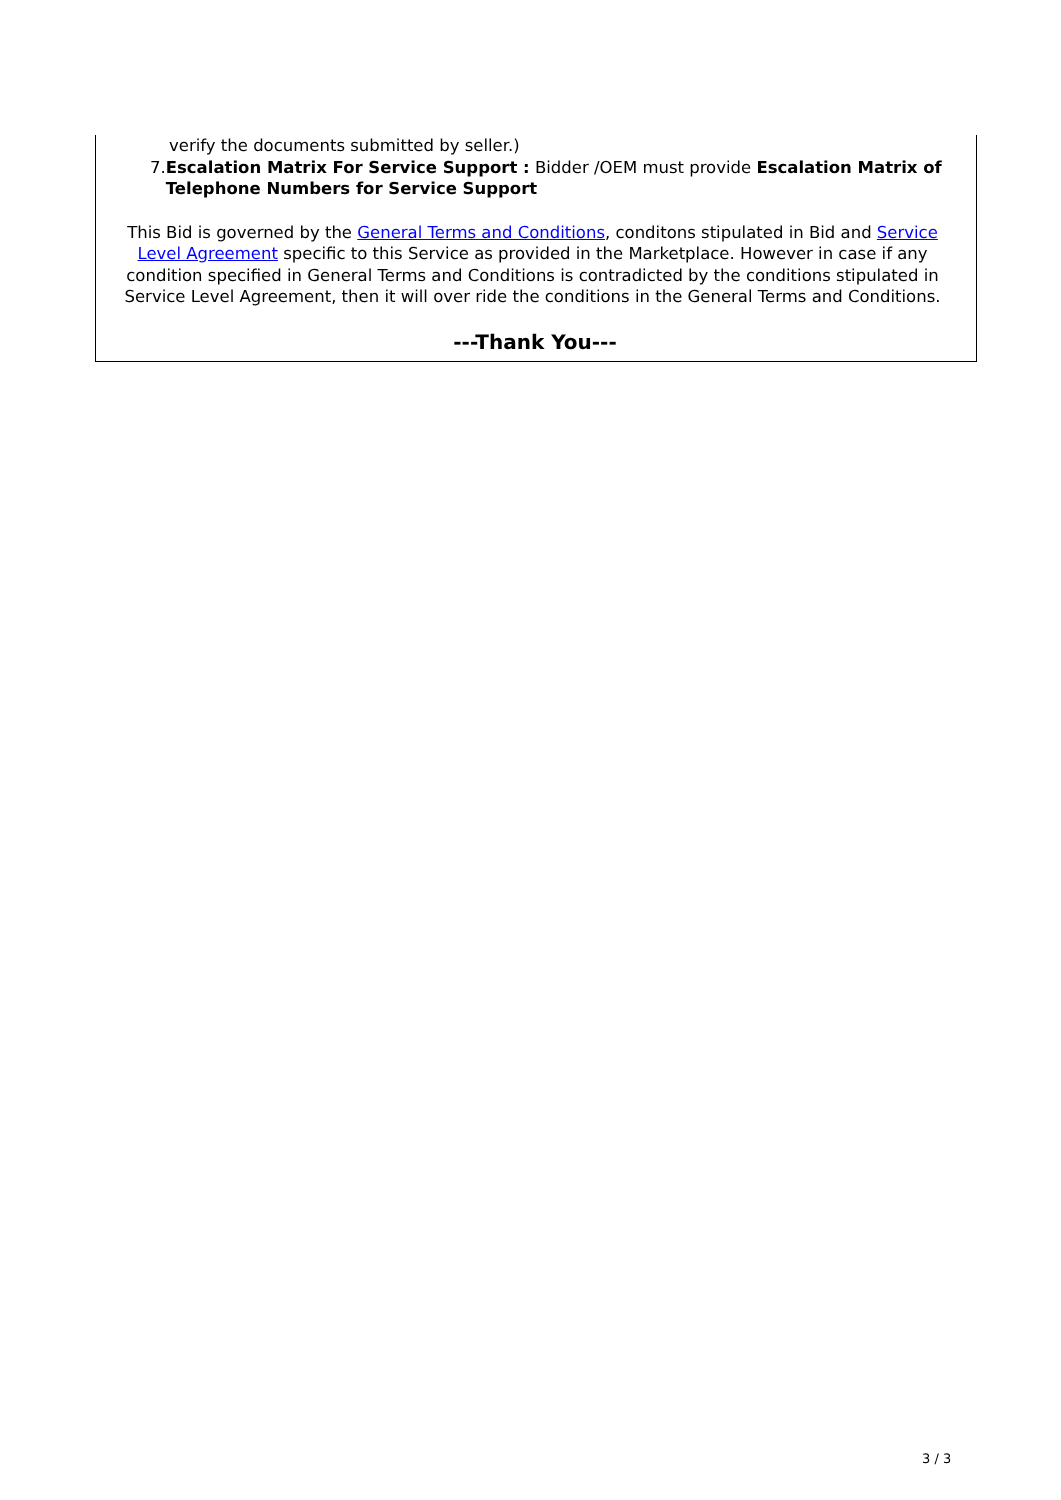verify the documents submitted by seller.)
7. Escalation Matrix For Service Support : Bidder /OEM must provide Escalation Matrix of Telephone Numbers for Service Support
This Bid is governed by the General Terms and Conditions, conditons stipulated in Bid and Service Level Agreement specific to this Service as provided in the Marketplace. However in case if any condition specified in General Terms and Conditions is contradicted by the conditions stipulated in Service Level Agreement, then it will over ride the conditions in the General Terms and Conditions.
---Thank You---
3 / 3